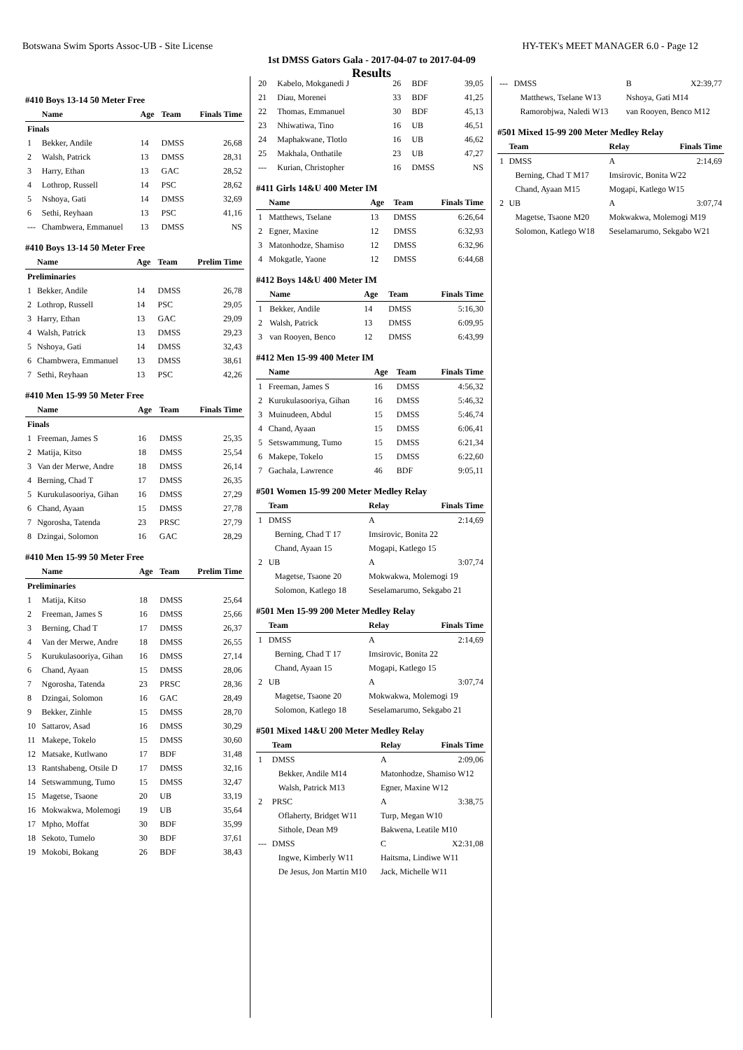Botswana Swim Sports Assoc-UB - Site License HY-TEK's MEET MANAGER 6.0 - Page 12
1st DMSS Gators Gala - 2017-04-07 to 2017-04-09
Results
#410 Boys 13-14 50 Meter Free
| | Name | Age | Team | Finals Time |
| --- | --- | --- | --- | --- |
| Finals | | | | |
| 1 | Bekker, Andile | 14 | DMSS | 26,68 |
| 2 | Walsh, Patrick | 13 | DMSS | 28,31 |
| 3 | Harry, Ethan | 13 | GAC | 28,52 |
| 4 | Lothrop, Russell | 14 | PSC | 28,62 |
| 5 | Nshoya, Gati | 14 | DMSS | 32,69 |
| 6 | Sethi, Reyhaan | 13 | PSC | 41,16 |
| --- | Chambwera, Emmanuel | 13 | DMSS | NS |
#410 Boys 13-14 50 Meter Free
| | Name | Age | Team | Prelim Time |
| --- | --- | --- | --- | --- |
| Preliminaries | | | | |
| 1 | Bekker, Andile | 14 | DMSS | 26,78 |
| 2 | Lothrop, Russell | 14 | PSC | 29,05 |
| 3 | Harry, Ethan | 13 | GAC | 29,09 |
| 4 | Walsh, Patrick | 13 | DMSS | 29,23 |
| 5 | Nshoya, Gati | 14 | DMSS | 32,43 |
| 6 | Chambwera, Emmanuel | 13 | DMSS | 38,61 |
| 7 | Sethi, Reyhaan | 13 | PSC | 42,26 |
#410 Men 15-99 50 Meter Free
| | Name | Age | Team | Finals Time |
| --- | --- | --- | --- | --- |
| Finals | | | | |
| 1 | Freeman, James S | 16 | DMSS | 25,35 |
| 2 | Matija, Kitso | 18 | DMSS | 25,54 |
| 3 | Van der Merwe, Andre | 18 | DMSS | 26,14 |
| 4 | Berning, Chad T | 17 | DMSS | 26,35 |
| 5 | Kurukulasooriya, Gihan | 16 | DMSS | 27,29 |
| 6 | Chand, Ayaan | 15 | DMSS | 27,78 |
| 7 | Ngorosha, Tatenda | 23 | PRSC | 27,79 |
| 8 | Dzingai, Solomon | 16 | GAC | 28,29 |
#410 Men 15-99 50 Meter Free
| | Name | Age | Team | Prelim Time |
| --- | --- | --- | --- | --- |
| Preliminaries | | | | |
| 1 | Matija, Kitso | 18 | DMSS | 25,64 |
| 2 | Freeman, James S | 16 | DMSS | 25,66 |
| 3 | Berning, Chad T | 17 | DMSS | 26,37 |
| 4 | Van der Merwe, Andre | 18 | DMSS | 26,55 |
| 5 | Kurukulasooriya, Gihan | 16 | DMSS | 27,14 |
| 6 | Chand, Ayaan | 15 | DMSS | 28,06 |
| 7 | Ngorosha, Tatenda | 23 | PRSC | 28,36 |
| 8 | Dzingai, Solomon | 16 | GAC | 28,49 |
| 9 | Bekker, Zinhle | 15 | DMSS | 28,70 |
| 10 | Sattarov, Asad | 16 | DMSS | 30,29 |
| 11 | Makepe, Tokelo | 15 | DMSS | 30,60 |
| 12 | Matsake, Kutlwano | 17 | BDF | 31,48 |
| 13 | Rantshabeng, Otsile D | 17 | DMSS | 32,16 |
| 14 | Setswammung, Tumo | 15 | DMSS | 32,47 |
| 15 | Magetse, Tsaone | 20 | UB | 33,19 |
| 16 | Mokwakwa, Molemogi | 19 | UB | 35,64 |
| 17 | Mpho, Moffat | 30 | BDF | 35,99 |
| 18 | Sekoto, Tumelo | 30 | BDF | 37,61 |
| 19 | Mokobi, Bokang | 26 | BDF | 38,43 |
| 20 | Kabelo, Mokganedi J | 26 | BDF | 39,05 |
| 21 | Diau, Morenei | 33 | BDF | 41,25 |
| 22 | Thomas, Emmanuel | 30 | BDF | 45,13 |
| 23 | Nhiwatiwa, Tino | 16 | UB | 46,51 |
| 24 | Maphakwane, Tlotlo | 16 | UB | 46,62 |
| 25 | Makhala, Onthatile | 23 | UB | 47,27 |
| --- | Kurian, Christopher | 16 | DMSS | NS |
#411 Girls 14&U 400 Meter IM
| | Name | Age | Team | Finals Time |
| --- | --- | --- | --- | --- |
| 1 | Matthews, Tselane | 13 | DMSS | 6:26,64 |
| 2 | Egner, Maxine | 12 | DMSS | 6:32,93 |
| 3 | Matonhodze, Shamiso | 12 | DMSS | 6:32,96 |
| 4 | Mokgatle, Yaone | 12 | DMSS | 6:44,68 |
#412 Boys 14&U 400 Meter IM
| | Name | Age | Team | Finals Time |
| --- | --- | --- | --- | --- |
| 1 | Bekker, Andile | 14 | DMSS | 5:16,30 |
| 2 | Walsh, Patrick | 13 | DMSS | 6:09,95 |
| 3 | van Rooyen, Benco | 12 | DMSS | 6:43,99 |
#412 Men 15-99 400 Meter IM
| | Name | Age | Team | Finals Time |
| --- | --- | --- | --- | --- |
| 1 | Freeman, James S | 16 | DMSS | 4:56,32 |
| 2 | Kurukulasooriya, Gihan | 16 | DMSS | 5:46,32 |
| 3 | Muinudeen, Abdul | 15 | DMSS | 5:46,74 |
| 4 | Chand, Ayaan | 15 | DMSS | 6:06,41 |
| 5 | Setswammung, Tumo | 15 | DMSS | 6:21,34 |
| 6 | Makepe, Tokelo | 15 | DMSS | 6:22,60 |
| 7 | Gachala, Lawrence | 46 | BDF | 9:05,11 |
#501 Women 15-99 200 Meter Medley Relay
| | Team | Relay | Finals Time |
| --- | --- | --- | --- |
| 1 | DMSS | A | 2:14,69 |
| | Berning, Chad T 17 | Imsirovic, Bonita 22 | |
| | Chand, Ayaan 15 | Mogapi, Katlego 15 | |
| 2 | UB | A | 3:07,74 |
| | Magetse, Tsaone 20 | Mokwakwa, Molemogi 19 | |
| | Solomon, Katlego 18 | Seselamarumo, Sekgabo 21 | |
#501 Men 15-99 200 Meter Medley Relay
| | Team | Relay | Finals Time |
| --- | --- | --- | --- |
| 1 | DMSS | A | 2:14,69 |
| | Berning, Chad T 17 | Imsirovic, Bonita 22 | |
| | Chand, Ayaan 15 | Mogapi, Katlego 15 | |
| 2 | UB | A | 3:07,74 |
| | Magetse, Tsaone 20 | Mokwakwa, Molemogi 19 | |
| | Solomon, Katlego 18 | Seselamarumo, Sekgabo 21 | |
#501 Mixed 14&U 200 Meter Medley Relay
| | Team | Relay | Finals Time |
| --- | --- | --- | --- |
| 1 | DMSS | A | 2:09,06 |
| | Bekker, Andile M14 | Matonhodze, Shamiso W12 | |
| | Walsh, Patrick M13 | Egner, Maxine W12 | |
| 2 | PRSC | A | 3:38,75 |
| | Oflaherty, Bridget W11 | Turp, Megan W10 | |
| | Sithole, Dean M9 | Bakwena, Leatile M10 | |
| --- | DMSS | C | X2:31,08 |
| | Ingwe, Kimberly W11 | Haitsma, Lindiwe W11 | |
| | De Jesus, Jon Martin M10 | Jack, Michelle W11 | |
| --- | DMSS | B | X2:39,77 |
| | Matthews, Tselane W13 | Nshoya, Gati M14 | |
| | Ramorobjwa, Naledi W13 | van Rooyen, Benco M12 | |
#501 Mixed 15-99 200 Meter Medley Relay
| | Team | Relay | Finals Time |
| --- | --- | --- | --- |
| 1 | DMSS | A | 2:14,69 |
| | Berning, Chad T M17 | Imsirovic, Bonita W22 | |
| | Chand, Ayaan M15 | Mogapi, Katlego W15 | |
| 2 | UB | A | 3:07,74 |
| | Magetse, Tsaone M20 | Mokwakwa, Molemogi M19 | |
| | Solomon, Katlego W18 | Seselamarumo, Sekgabo W21 | |